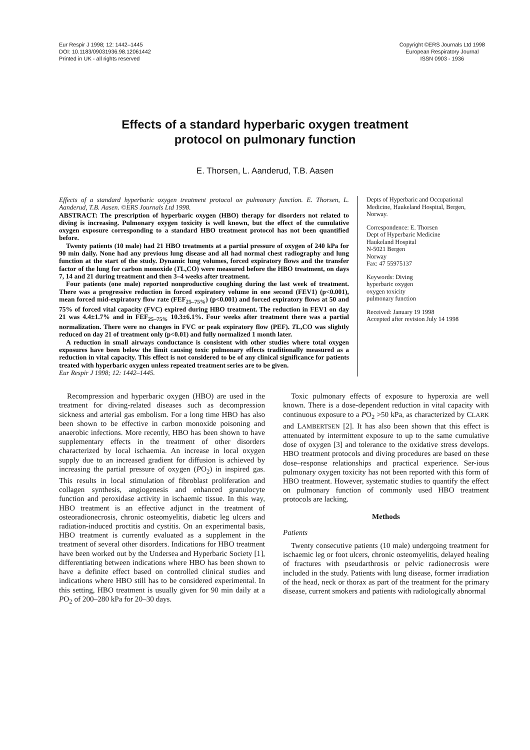Eur Respir J 1998; 12: 1442–1445
DOI: 10.1183/09031936.98.12061442
Printed in UK - all rights reserved
Copyright ©ERS Journals Ltd 1998
European Respiratory Journal
ISSN 0903 - 1936
Effects of a standard hyperbaric oxygen treatment
protocol on pulmonary function
E. Thorsen, L. Aanderud, T.B. Aasen
Effects of a standard hyperbaric oxygen treatment protocol on pulmonary function. E. Thorsen, L. Aanderud, T.B. Aasen. ©ERS Journals Ltd 1998.
ABSTRACT: The prescription of hyperbaric oxygen (HBO) therapy for disorders not related to diving is increasing. Pulmonary oxygen toxicity is well known, but the effect of the cumulative oxygen exposure corresponding to a standard HBO treatment protocol has not been quantified before.
Twenty patients (10 male) had 21 HBO treatments at a partial pressure of oxygen of 240 kPa for 90 min daily. None had any previous lung disease and all had normal chest radiography and lung function at the start of the study. Dynamic lung volumes, forced expiratory flows and the transfer factor of the lung for carbon monoxide (TL,CO) were measured before the HBO treatment, on days 7, 14 and 21 during treatment and then 3–4 weeks after treatment.
Four patients (one male) reported nonproductive coughing during the last week of treatment. There was a progressive reduction in forced expiratory volume in one second (FEV1) (p<0.001), mean forced mid-expiratory flow rate (FEF<sub>25–75%</sub>) (p<0.001) and forced expiratory flows at 50 and 75% of forced vital capacity (FVC) expired during HBO treatment. The reduction in FEV1 on day 21 was 4.4±1.7% and in FEF<sub>25–75%</sub> 10.3±6.1%. Four weeks after treatment there was a partial normalization. There were no changes in FVC or peak expiratory flow (PEF). TL,CO was slightly reduced on day 21 of treatment only (p<0.01) and fully normalized 1 month later.
A reduction in small airways conductance is consistent with other studies where total oxygen exposures have been below the limit causing toxic pulmonary effects traditionally measured as a reduction in vital capacity. This effect is not considered to be of any clinical significance for patients treated with hyperbaric oxygen unless repeated treatment series are to be given.
Eur Respir J 1998; 12: 1442–1445.
Depts of Hyperbaric and Occupational Medicine, Haukeland Hospital, Bergen, Norway.
Correspondence: E. Thorsen
Dept of Hyperbaric Medicine
Haukeland Hospital
N-5021 Bergen
Norway
Fax: 47 55975137
Keywords: Diving
hyperbaric oxygen
oxygen toxicity
pulmonary function
Received: January 19 1998
Accepted after revision July 14 1998
Recompression and hyperbaric oxygen (HBO) are used in the treatment for diving-related diseases such as decompression sickness and arterial gas embolism. For a long time HBO has also been shown to be effective in carbon monoxide poisoning and anaerobic infections. More recently, HBO has been shown to have supplementary effects in the treatment of other disorders characterized by local ischaemia. An increase in local oxygen supply due to an increased gradient for diffusion is achieved by increasing the partial pressure of oxygen (PO<sub>2</sub>) in inspired gas. This results in local stimulation of fibroblast proliferation and collagen synthesis, angiogenesis and enhanced granulocyte function and peroxidase activity in ischaemic tissue. In this way, HBO treatment is an effective adjunct in the treatment of osteoradionecrosis, chronic osteomyelitis, diabetic leg ulcers and radiation-induced proctitis and cystitis. On an experimental basis, HBO treatment is currently evaluated as a supplement in the treatment of several other disorders. Indications for HBO treatment have been worked out by the Undersea and Hyperbaric Society [1], differentiating between indications where HBO has been shown to have a definite effect based on controlled clinical studies and indications where HBO still has to be considered experimental. In this setting, HBO treatment is usually given for 90 min daily at a PO<sub>2</sub> of 200–280 kPa for 20–30 days.
Toxic pulmonary effects of exposure to hyperoxia are well known. There is a dose-dependent reduction in vital capacity with continuous exposure to a PO<sub>2</sub> >50 kPa, as characterized by CLARK and LAMBERTSEN [2]. It has also been shown that this effect is attenuated by intermittent exposure to up to the same cumulative dose of oxygen [3] and tolerance to the oxidative stress develops. HBO treatment protocols and diving procedures are based on these dose–response relationships and practical experience. Ser-ious pulmonary oxygen toxicity has not been reported with this form of HBO treatment. However, systematic studies to quantify the effect on pulmonary function of commonly used HBO treatment protocols are lacking.
Methods
Patients
Twenty consecutive patients (10 male) undergoing treatment for ischaemic leg or foot ulcers, chronic osteomyelitis, delayed healing of fractures with pseudarthrosis or pelvic radionecrosis were included in the study. Patients with lung disease, former irradiation of the head, neck or thorax as part of the treatment for the primary disease, current smokers and patients with radiologically abnormal